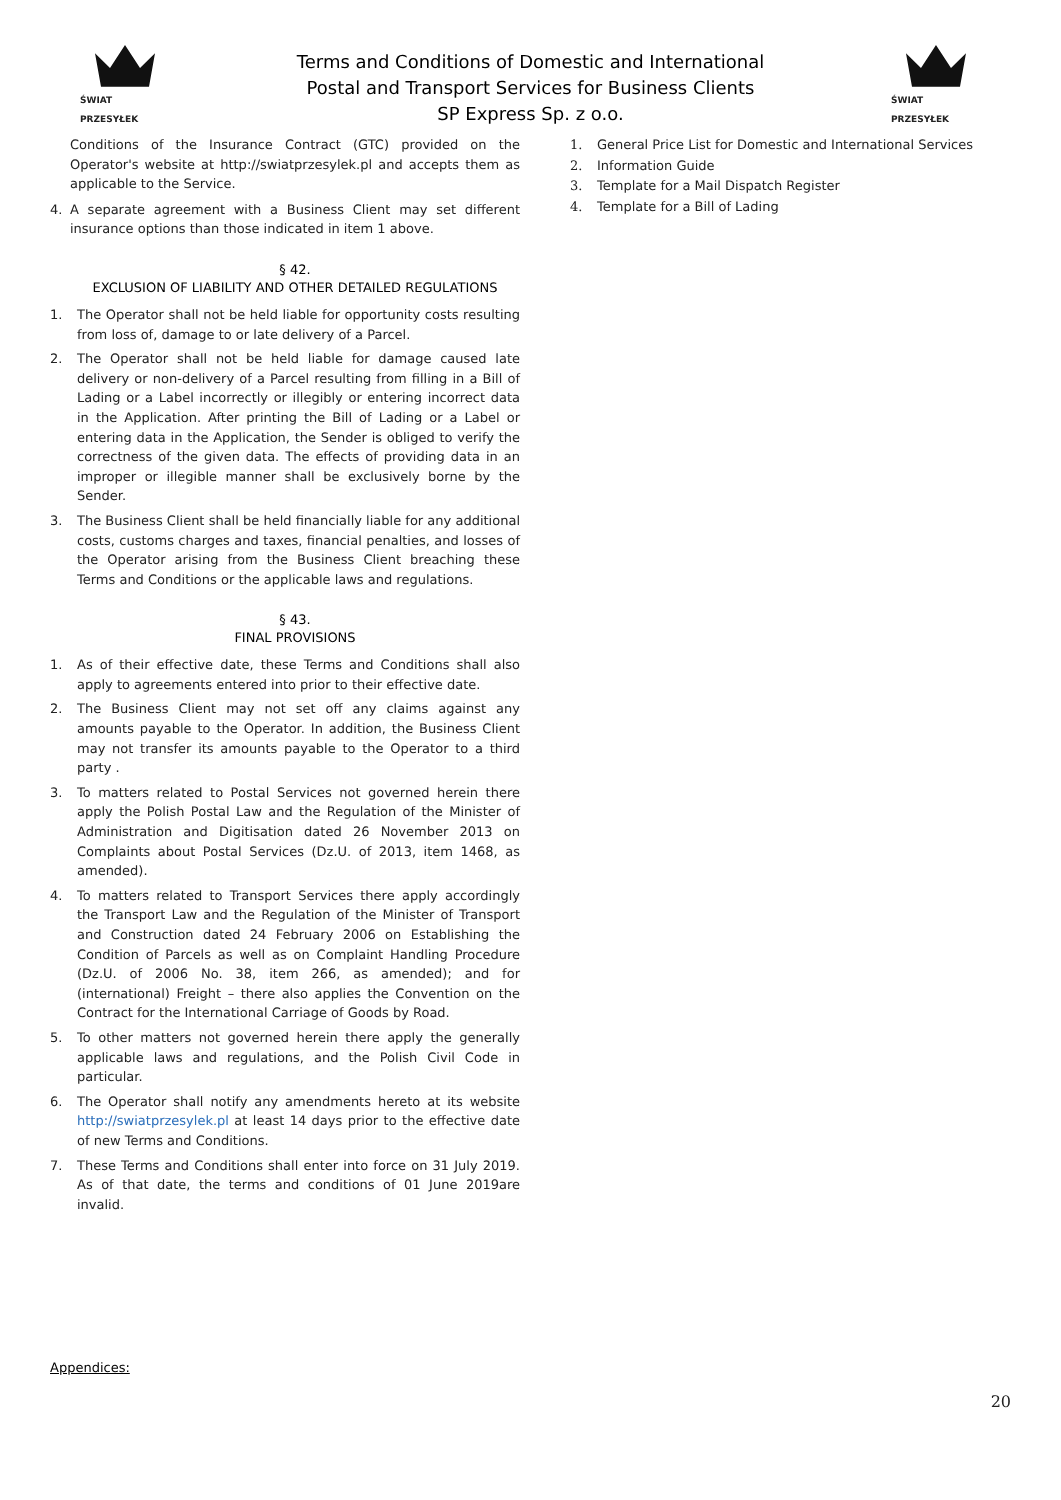ŚWIAT PRZESYŁEK
Terms and Conditions of Domestic and International
Postal and Transport Services for Business Clients
SP Express Sp. z o.o.
ŚWIAT PRZESYŁEK
Conditions of the Insurance Contract (GTC) provided on the Operator's website at http://swiatprzesylek.pl and accepts them as applicable to the Service.
4. A separate agreement with a Business Client may set different insurance options than those indicated in item 1 above.
§ 42.
EXCLUSION OF LIABILITY AND OTHER DETAILED REGULATIONS
1. The Operator shall not be held liable for opportunity costs resulting from loss of, damage to or late delivery of a Parcel.
2. The Operator shall not be held liable for damage caused late delivery or non-delivery of a Parcel resulting from filling in a Bill of Lading or a Label incorrectly or illegibly or entering incorrect data in the Application. After printing the Bill of Lading or a Label or entering data in the Application, the Sender is obliged to verify the correctness of the given data. The effects of providing data in an improper or illegible manner shall be exclusively borne by the Sender.
3. The Business Client shall be held financially liable for any additional costs, customs charges and taxes, financial penalties, and losses of the Operator arising from the Business Client breaching these Terms and Conditions or the applicable laws and regulations.
§ 43.
FINAL PROVISIONS
1. As of their effective date, these Terms and Conditions shall also apply to agreements entered into prior to their effective date.
2. The Business Client may not set off any claims against any amounts payable to the Operator. In addition, the Business Client may not transfer its amounts payable to the Operator to a third party .
3. To matters related to Postal Services not governed herein there apply the Polish Postal Law and the Regulation of the Minister of Administration and Digitisation dated 26 November 2013 on Complaints about Postal Services (Dz.U. of 2013, item 1468, as amended).
4. To matters related to Transport Services there apply accordingly the Transport Law and the Regulation of the Minister of Transport and Construction dated 24 February 2006 on Establishing the Condition of Parcels as well as on Complaint Handling Procedure (Dz.U. of 2006 No. 38, item 266, as amended); and for (international) Freight – there also applies the Convention on the Contract for the International Carriage of Goods by Road.
5. To other matters not governed herein there apply the generally applicable laws and regulations, and the Polish Civil Code in particular.
6. The Operator shall notify any amendments hereto at its website http://swiatprzesylek.pl at least 14 days prior to the effective date of new Terms and Conditions.
7. These Terms and Conditions shall enter into force on 31 July 2019. As of that date, the terms and conditions of 01 June 2019are invalid.
1. General Price List for Domestic and International Services
2. Information Guide
3. Template for a Mail Dispatch Register
4. Template for a Bill of Lading
Appendices:
20